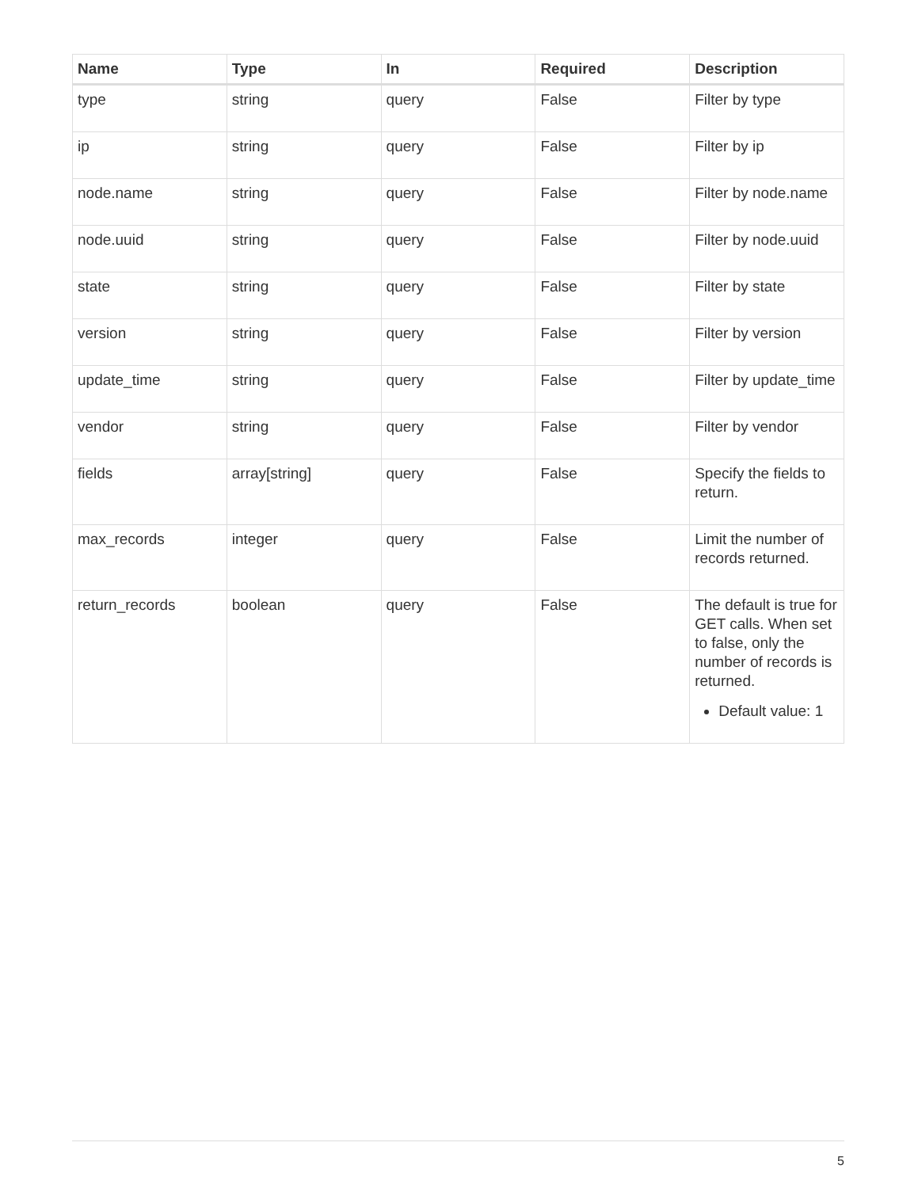| Name | Type | In | Required | Description |
| --- | --- | --- | --- | --- |
| type | string | query | False | Filter by type |
| ip | string | query | False | Filter by ip |
| node.name | string | query | False | Filter by node.name |
| node.uuid | string | query | False | Filter by node.uuid |
| state | string | query | False | Filter by state |
| version | string | query | False | Filter by version |
| update_time | string | query | False | Filter by update_time |
| vendor | string | query | False | Filter by vendor |
| fields | array[string] | query | False | Specify the fields to return. |
| max_records | integer | query | False | Limit the number of records returned. |
| return_records | boolean | query | False | The default is true for GET calls. When set to false, only the number of records is returned. Default value: 1 |
5